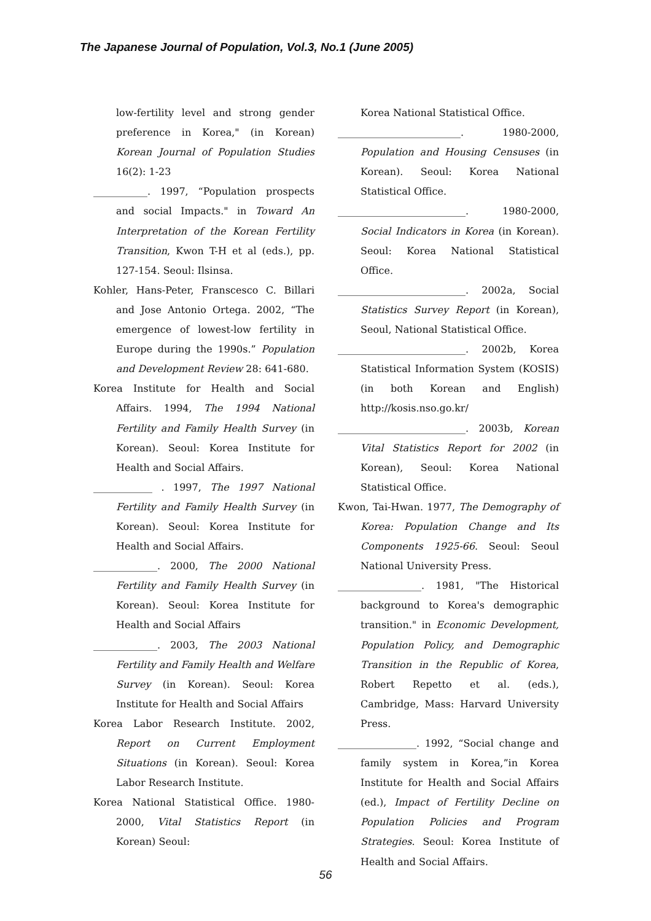The Japanese Journal of Population, Vol.3, No.1 (June 2005)
low-fertility level and strong gender preference in Korea," (in Korean) Korean Journal of Population Studies 16(2): 1-23
___________. 1997, “Population prospects and social Impacts." in Toward An Interpretation of the Korean Fertility Transition, Kwon T-H et al (eds.), pp. 127-154. Seoul: Ilsinsa.
Kohler, Hans-Peter, Franscesco C. Billari and Jose Antonio Ortega. 2002, “The emergence of lowest-low fertility in Europe during the 1990s.” Population and Development Review 28: 641-680.
Korea Institute for Health and Social Affairs. 1994, The 1994 National Fertility and Family Health Survey (in Korean). Seoul: Korea Institute for Health and Social Affairs.
____________ . 1997, The 1997 National Fertility and Family Health Survey (in Korean). Seoul: Korea Institute for Health and Social Affairs.
_____________. 2000, The 2000 National Fertility and Family Health Survey (in Korean). Seoul: Korea Institute for Health and Social Affairs
_____________. 2003, The 2003 National Fertility and Family Health and Welfare Survey (in Korean). Seoul: Korea Institute for Health and Social Affairs
Korea Labor Research Institute. 2002, Report on Current Employment Situations (in Korean). Seoul: Korea Labor Research Institute.
Korea National Statistical Office. 1980-2000, Vital Statistics Report (in Korean) Seoul:
Korea National Statistical Office.
_________________________. 1980-2000, Population and Housing Censuses (in Korean). Seoul: Korea National Statistical Office.
__________________________. 1980-2000, Social Indicators in Korea (in Korean). Seoul: Korea National Statistical Office.
__________________________. 2002a, Social Statistics Survey Report (in Korean), Seoul, National Statistical Office.
__________________________. 2002b, Korea Statistical Information System (KOSIS) (in both Korean and English) http://kosis.nso.go.kr/
__________________________. 2003b, Korean Vital Statistics Report for 2002 (in Korean), Seoul: Korea National Statistical Office.
Kwon, Tai-Hwan. 1977, The Demography of Korea: Population Change and Its Components 1925-66. Seoul: Seoul National University Press.
_________________. 1981, "The Historical background to Korea's demographic transition." in Economic Development, Population Policy, and Demographic Transition in the Republic of Korea, Robert Repetto et al. (eds.), Cambridge, Mass: Harvard University Press.
________________. 1992, “Social change and family system in Korea,”in Korea Institute for Health and Social Affairs (ed.), Impact of Fertility Decline on Population Policies and Program Strategies. Seoul: Korea Institute of Health and Social Affairs.
56